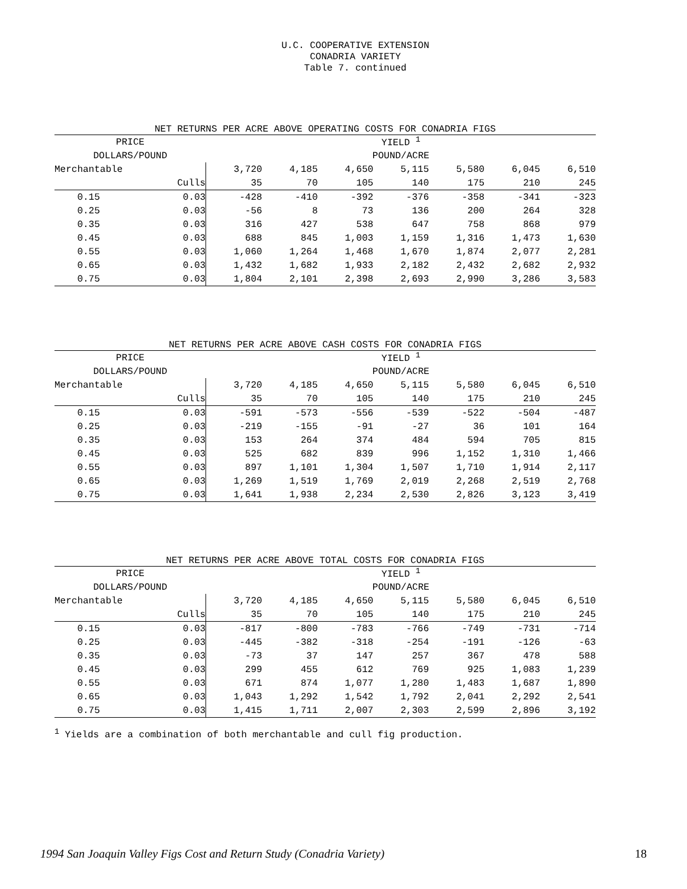U.C. COOPERATIVE EXTENSION
CONADRIA VARIETY
Table 7. continued
NET RETURNS PER ACRE ABOVE OPERATING COSTS FOR CONADRIA FIGS
| PRICE | | YIELD <sup>1</sup> | | | | | | |
| DOLLARS/POUND | | POUND/ACRE | | | | | | |
| Merchantable | | 3,720 | 4,185 | 4,650 | 5,115 | 5,580 | 6,045 | 6,510 |
| | Culls | 35 | 70 | 105 | 140 | 175 | 210 | 245 |
| 0.15 | 0.03 | -428 | -410 | -392 | -376 | -358 | -341 | -323 |
| 0.25 | 0.03 | -56 | 8 | 73 | 136 | 200 | 264 | 328 |
| 0.35 | 0.03 | 316 | 427 | 538 | 647 | 758 | 868 | 979 |
| 0.45 | 0.03 | 688 | 845 | 1,003 | 1,159 | 1,316 | 1,473 | 1,630 |
| 0.55 | 0.03 | 1,060 | 1,264 | 1,468 | 1,670 | 1,874 | 2,077 | 2,281 |
| 0.65 | 0.03 | 1,432 | 1,682 | 1,933 | 2,182 | 2,432 | 2,682 | 2,932 |
| 0.75 | 0.03 | 1,804 | 2,101 | 2,398 | 2,693 | 2,990 | 3,286 | 3,583 |
NET RETURNS PER ACRE ABOVE CASH COSTS FOR CONADRIA FIGS
| PRICE | | YIELD <sup>1</sup> | | | | | | |
| DOLLARS/POUND | | POUND/ACRE | | | | | | |
| Merchantable | | 3,720 | 4,185 | 4,650 | 5,115 | 5,580 | 6,045 | 6,510 |
| | Culls | 35 | 70 | 105 | 140 | 175 | 210 | 245 |
| 0.15 | 0.03 | -591 | -573 | -556 | -539 | -522 | -504 | -487 |
| 0.25 | 0.03 | -219 | -155 | -91 | -27 | 36 | 101 | 164 |
| 0.35 | 0.03 | 153 | 264 | 374 | 484 | 594 | 705 | 815 |
| 0.45 | 0.03 | 525 | 682 | 839 | 996 | 1,152 | 1,310 | 1,466 |
| 0.55 | 0.03 | 897 | 1,101 | 1,304 | 1,507 | 1,710 | 1,914 | 2,117 |
| 0.65 | 0.03 | 1,269 | 1,519 | 1,769 | 2,019 | 2,268 | 2,519 | 2,768 |
| 0.75 | 0.03 | 1,641 | 1,938 | 2,234 | 2,530 | 2,826 | 3,123 | 3,419 |
NET RETURNS PER ACRE ABOVE TOTAL COSTS FOR CONADRIA FIGS
| PRICE | | YIELD <sup>1</sup> | | | | | | |
| DOLLARS/POUND | | POUND/ACRE | | | | | | |
| Merchantable | | 3,720 | 4,185 | 4,650 | 5,115 | 5,580 | 6,045 | 6,510 |
| | Culls | 35 | 70 | 105 | 140 | 175 | 210 | 245 |
| 0.15 | 0.03 | -817 | -800 | -783 | -766 | -749 | -731 | -714 |
| 0.25 | 0.03 | -445 | -382 | -318 | -254 | -191 | -126 | -63 |
| 0.35 | 0.03 | -73 | 37 | 147 | 257 | 367 | 478 | 588 |
| 0.45 | 0.03 | 299 | 455 | 612 | 769 | 925 | 1,083 | 1,239 |
| 0.55 | 0.03 | 671 | 874 | 1,077 | 1,280 | 1,483 | 1,687 | 1,890 |
| 0.65 | 0.03 | 1,043 | 1,292 | 1,542 | 1,792 | 2,041 | 2,292 | 2,541 |
| 0.75 | 0.03 | 1,415 | 1,711 | 2,007 | 2,303 | 2,599 | 2,896 | 3,192 |
<sup>1</sup> Yields are a combination of both merchantable and cull fig production.
1994 San Joaquin Valley Figs Cost and Return Study (Conadria Variety) 18